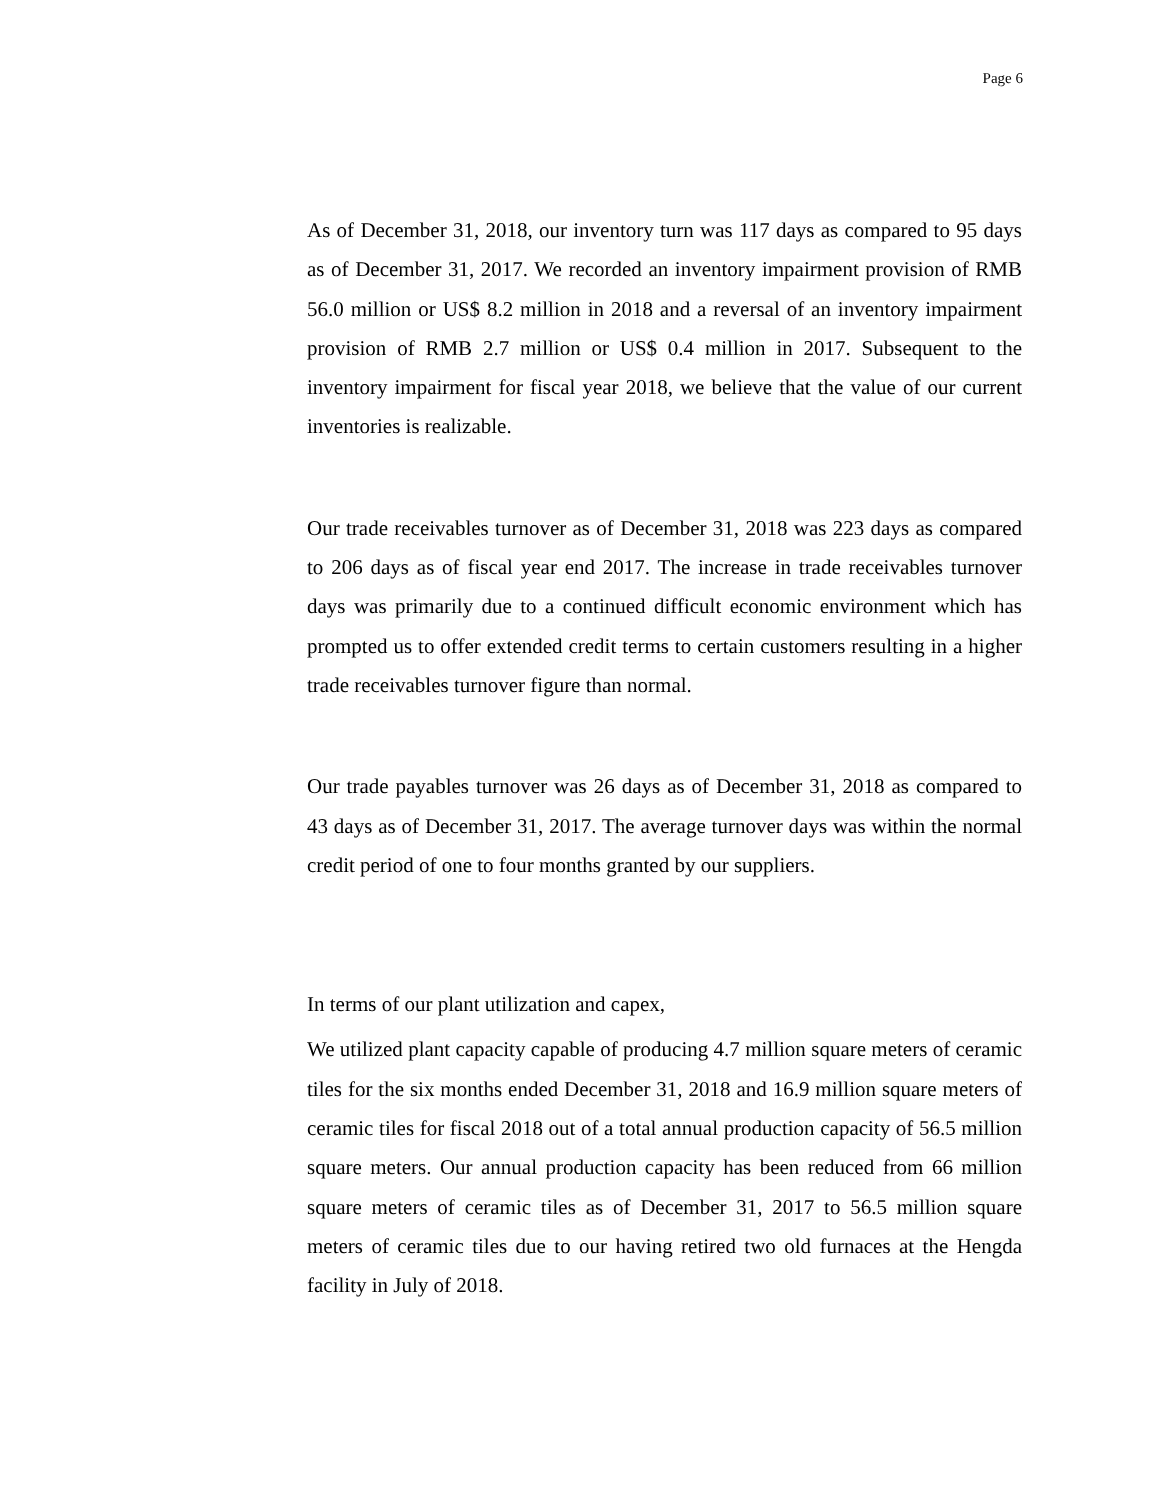Page 6
As of December 31, 2018, our inventory turn was 117 days as compared to 95 days as of December 31, 2017. We recorded an inventory impairment provision of RMB 56.0 million or US$ 8.2 million in 2018 and a reversal of an inventory impairment provision of RMB 2.7 million or US$ 0.4 million in 2017. Subsequent to the inventory impairment for fiscal year 2018, we believe that the value of our current inventories is realizable.
Our trade receivables turnover as of December 31, 2018 was 223 days as compared to 206 days as of fiscal year end 2017. The increase in trade receivables turnover days was primarily due to a continued difficult economic environment which has prompted us to offer extended credit terms to certain customers resulting in a higher trade receivables turnover figure than normal.
Our trade payables turnover was 26 days as of December 31, 2018 as compared to 43 days as of December 31, 2017. The average turnover days was within the normal credit period of one to four months granted by our suppliers.
In terms of our plant utilization and capex,
We utilized plant capacity capable of producing 4.7 million square meters of ceramic tiles for the six months ended December 31, 2018 and 16.9 million square meters of ceramic tiles for fiscal 2018 out of a total annual production capacity of 56.5 million square meters. Our annual production capacity has been reduced from 66 million square meters of ceramic tiles as of December 31, 2017 to 56.5 million square meters of ceramic tiles due to our having retired two old furnaces at the Hengda facility in July of 2018.